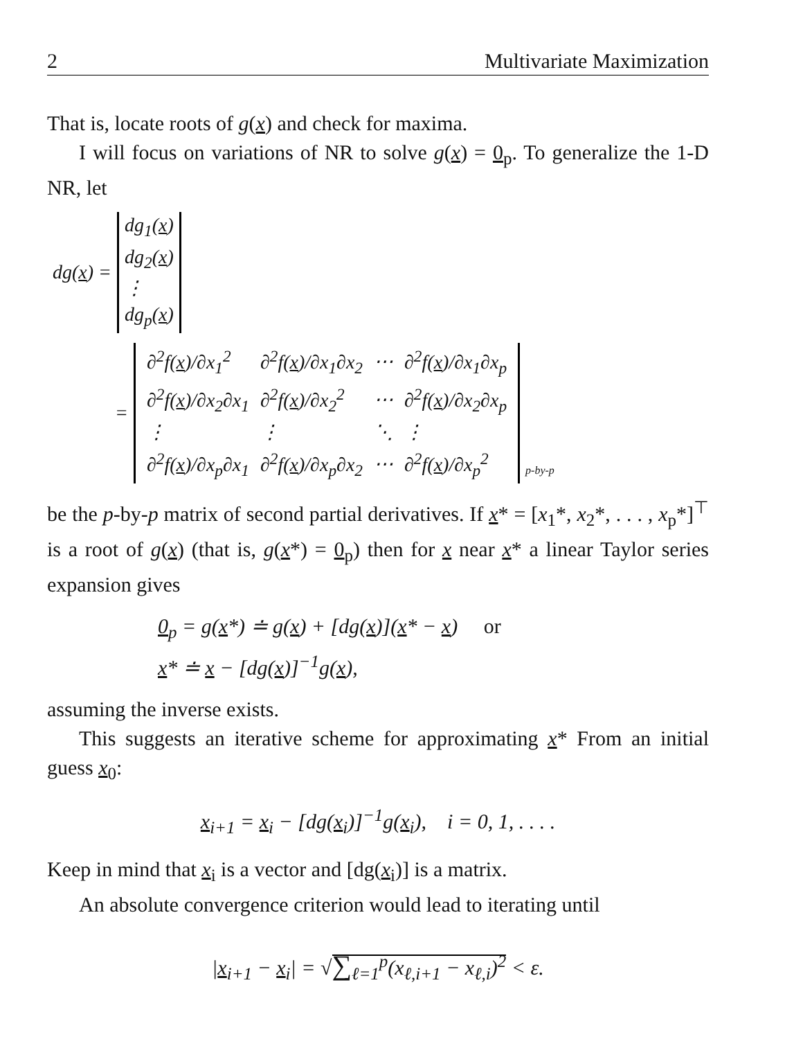2 Multivariate Maximization
That is, locate roots of g(x) and check for maxima.
I will focus on variations of NR to solve g(x) = 0<sub>p</sub>. To generalize the 1-D NR, let
| dg( x ) = | dg<sub>1</sub>( x ) dg<sub>2</sub>( x ) ⋮ dg<sub>p</sub>( x ) |
| = | / ∂<sup>2</sup>f( x )/∂x<sub>1</sub><sup>2</sup> / ∂<sup>2</sup>f( x )/∂x<sub>1</sub>∂x<sub>2</sub> / ⋯ / ∂<sup>2</sup>f( x )/∂x<sub>1</sub>∂x<sub>p</sub> / / ∂<sup>2</sup>f( x )/∂x<sub>2</sub>∂x<sub>1</sub> / ∂<sup>2</sup>f( x )/∂x<sub>2</sub><sup>2</sup> / ⋯ / ∂<sup>2</sup>f( x )/∂x<sub>2</sub>∂x<sub>p</sub> / / ⋮ / ⋮ / ⋱ / ⋮ / / ∂<sup>2</sup>f( x )/∂x<sub>p</sub>∂x<sub>1</sub> / ∂<sup>2</sup>f( x )/∂x<sub>p</sub>∂x<sub>2</sub> / ⋯ / ∂<sup>2</sup>f( x )/∂x<sub>p</sub><sup>2</sup> / | p-by-p |
be the p-by-p matrix of second partial derivatives. If x* = [x<sub>1</sub>*, x<sub>2</sub>*, . . . , x<sub>p</sub>*]<sup>⊤</sup> is a root of g(x) (that is, g(x*) = 0<sub>p</sub>) then for x near x* a linear Taylor series expansion gives
0<sub>p</sub> = g(x*) ≐ g(x) + [dg(x)](x* − x) or
x* ≐ x − [dg(x)]<sup>−1</sup>g(x),
assuming the inverse exists.
This suggests an iterative scheme for approximating x* From an initial guess x<sub>0</sub>:
x<sub>i+1</sub> = x<sub>i</sub> − [dg(x<sub>i</sub>)]<sup>−1</sup>g(x<sub>i</sub>), i = 0, 1, . . . .
Keep in mind that x<sub>i</sub> is a vector and [dg(x<sub>i</sub>)] is a matrix.
An absolute convergence criterion would lead to iterating until
|x<sub>i+1</sub> − x<sub>i</sub>| = √∑<sub>ℓ=1</sub><sup>p</sup>(x<sub>ℓ,i+1</sub> − x<sub>ℓ,i</sub>)<sup>2</sup> < ε.